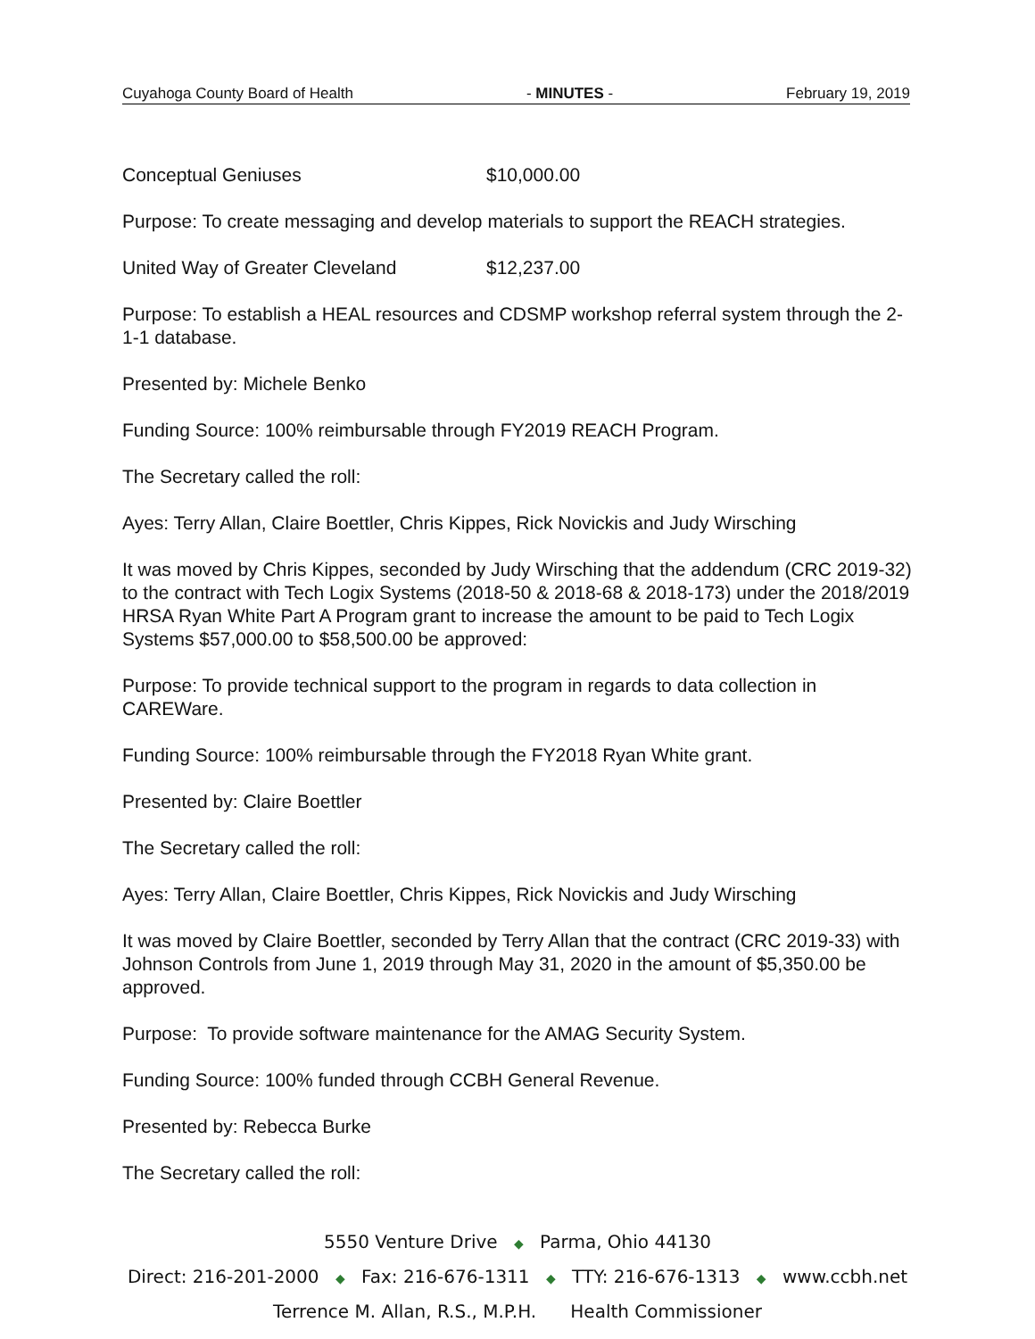Cuyahoga County Board of Health - MINUTES - February 19, 2019
Conceptual Geniuses $10,000.00
Purpose: To create messaging and develop materials to support the REACH strategies.
United Way of Greater Cleveland $12,237.00
Purpose: To establish a HEAL resources and CDSMP workshop referral system through the 2-1-1 database.
Presented by: Michele Benko
Funding Source: 100% reimbursable through FY2019 REACH Program.
The Secretary called the roll:
Ayes: Terry Allan, Claire Boettler, Chris Kippes, Rick Novickis and Judy Wirsching
It was moved by Chris Kippes, seconded by Judy Wirsching that the addendum (CRC 2019-32) to the contract with Tech Logix Systems (2018-50 & 2018-68 & 2018-173) under the 2018/2019 HRSA Ryan White Part A Program grant to increase the amount to be paid to Tech Logix Systems $57,000.00 to $58,500.00 be approved:
Purpose: To provide technical support to the program in regards to data collection in CAREWare.
Funding Source: 100% reimbursable through the FY2018 Ryan White grant.
Presented by: Claire Boettler
The Secretary called the roll:
Ayes: Terry Allan, Claire Boettler, Chris Kippes, Rick Novickis and Judy Wirsching
It was moved by Claire Boettler, seconded by Terry Allan that the contract (CRC 2019-33) with Johnson Controls from June 1, 2019 through May 31, 2020 in the amount of $5,350.00 be approved.
Purpose: To provide software maintenance for the AMAG Security System.
Funding Source: 100% funded through CCBH General Revenue.
Presented by: Rebecca Burke
The Secretary called the roll:
5550 Venture Drive ◆ Parma, Ohio 44130
Direct: 216-201-2000 ◆ Fax: 216-676-1311 ◆ TTY: 216-676-1313 ◆ www.ccbh.net
Terrence M. Allan, R.S., M.P.H. Health Commissioner